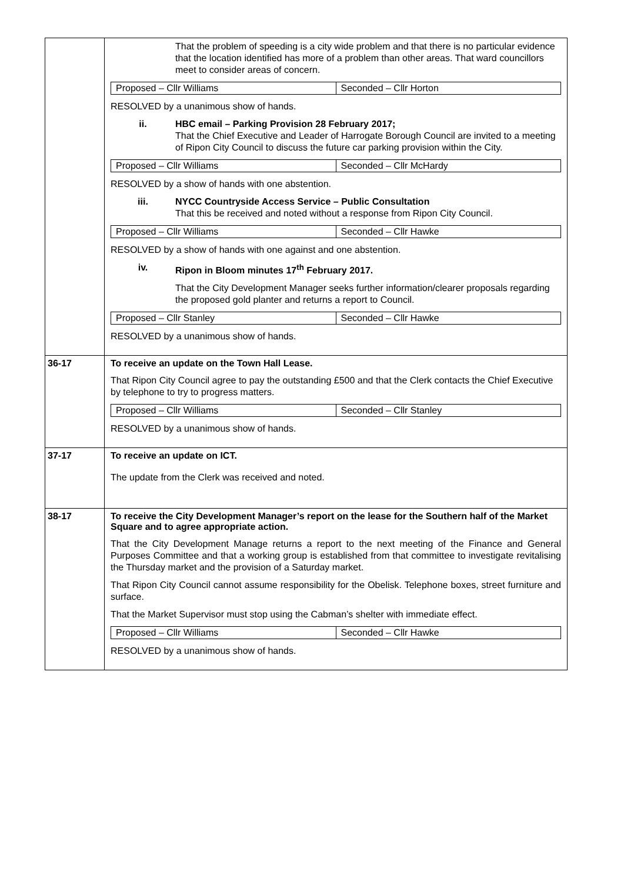| | That the problem of speeding is a city wide problem and that there is no particular evidence that the location identified has more of a problem than other areas. That ward councillors meet to consider areas of concern. / Proposed – Cllr Williams / Seconded – Cllr Horton / RESOLVED by a unanimous show of hands. ii. HBC email – Parking Provision 28 February 2017; That the Chief Executive and Leader of Harrogate Borough Council are invited to a meeting of Ripon City Council to discuss the future car parking provision within the City. / Proposed – Cllr Williams / Seconded – Cllr McHardy / RESOLVED by a show of hands with one abstention. iii. NYCC Countryside Access Service – Public Consultation That this be received and noted without a response from Ripon City Council. / Proposed – Cllr Williams / Seconded – Cllr Hawke / RESOLVED by a show of hands with one against and one abstention. iv. Ripon in Bloom minutes 17<sup>th</sup> February 2017. That the City Development Manager seeks further information/clearer proposals regarding the proposed gold planter and returns a report to Council. / Proposed – Cllr Stanley / Seconded – Cllr Hawke / RESOLVED by a unanimous show of hands. |
| 36-17 | To receive an update on the Town Hall Lease. That Ripon City Council agree to pay the outstanding £500 and that the Clerk contacts the Chief Executive by telephone to try to progress matters. / Proposed – Cllr Williams / Seconded – Cllr Stanley / RESOLVED by a unanimous show of hands. |
| 37-17 | To receive an update on ICT. The update from the Clerk was received and noted. |
| 38-17 | To receive the City Development Manager’s report on the lease for the Southern half of the Market Square and to agree appropriate action. That the City Development Manage returns a report to the next meeting of the Finance and General Purposes Committee and that a working group is established from that committee to investigate revitalising the Thursday market and the provision of a Saturday market. That Ripon City Council cannot assume responsibility for the Obelisk. Telephone boxes, street furniture and surface. That the Market Supervisor must stop using the Cabman’s shelter with immediate effect. / Proposed – Cllr Williams / Seconded – Cllr Hawke / RESOLVED by a unanimous show of hands. |